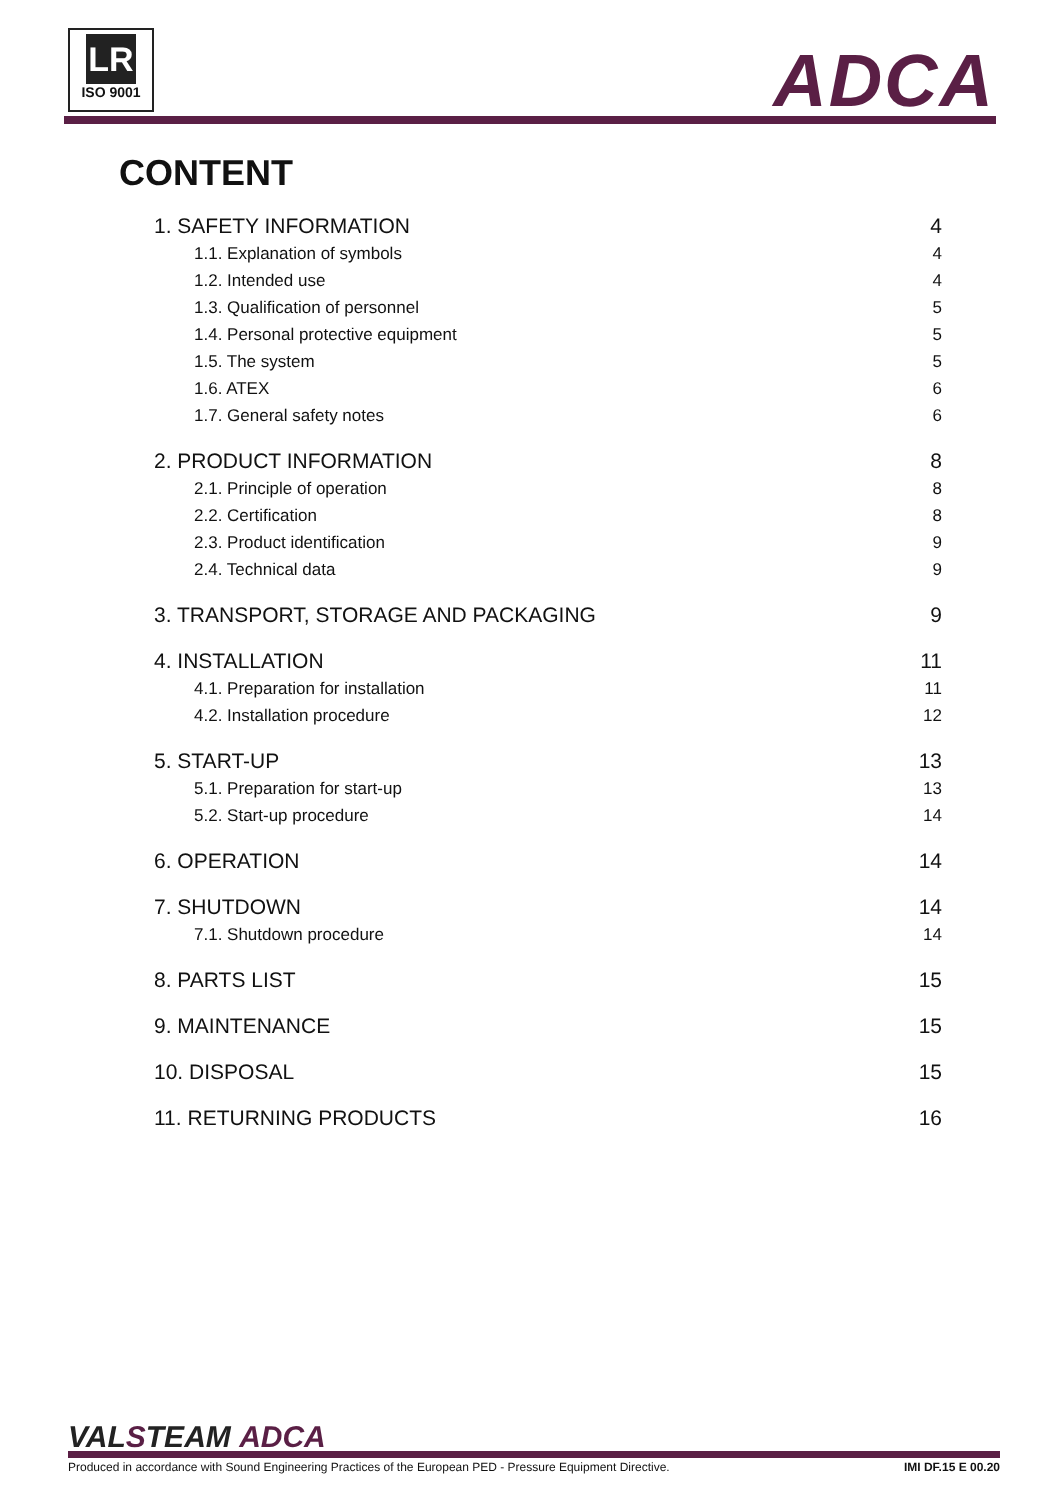LR
ISO 9001
ADCA
CONTENT
1. SAFETY INFORMATION 4
1.1. Explanation of symbols 4
1.2. Intended use 4
1.3. Qualification of personnel 5
1.4. Personal protective equipment 5
1.5. The system 5
1.6. ATEX 6
1.7. General safety notes 6
2. PRODUCT INFORMATION 8
2.1. Principle of operation 8
2.2. Certification 8
2.3. Product identification 9
2.4. Technical data 9
3. TRANSPORT, STORAGE AND PACKAGING 9
4. INSTALLATION 11
4.1. Preparation for installation 11
4.2. Installation procedure 12
5. START-UP 13
5.1. Preparation for start-up 13
5.2. Start-up procedure 14
6. OPERATION 14
7. SHUTDOWN 14
7.1. Shutdown procedure 14
8. PARTS LIST 15
9. MAINTENANCE 15
10. DISPOSAL 15
11. RETURNING PRODUCTS 16
VALSTEAM ADCA
Produced in accordance with Sound Engineering Practices of the European PED - Pressure Equipment Directive. IMI DF.15 E 00.20